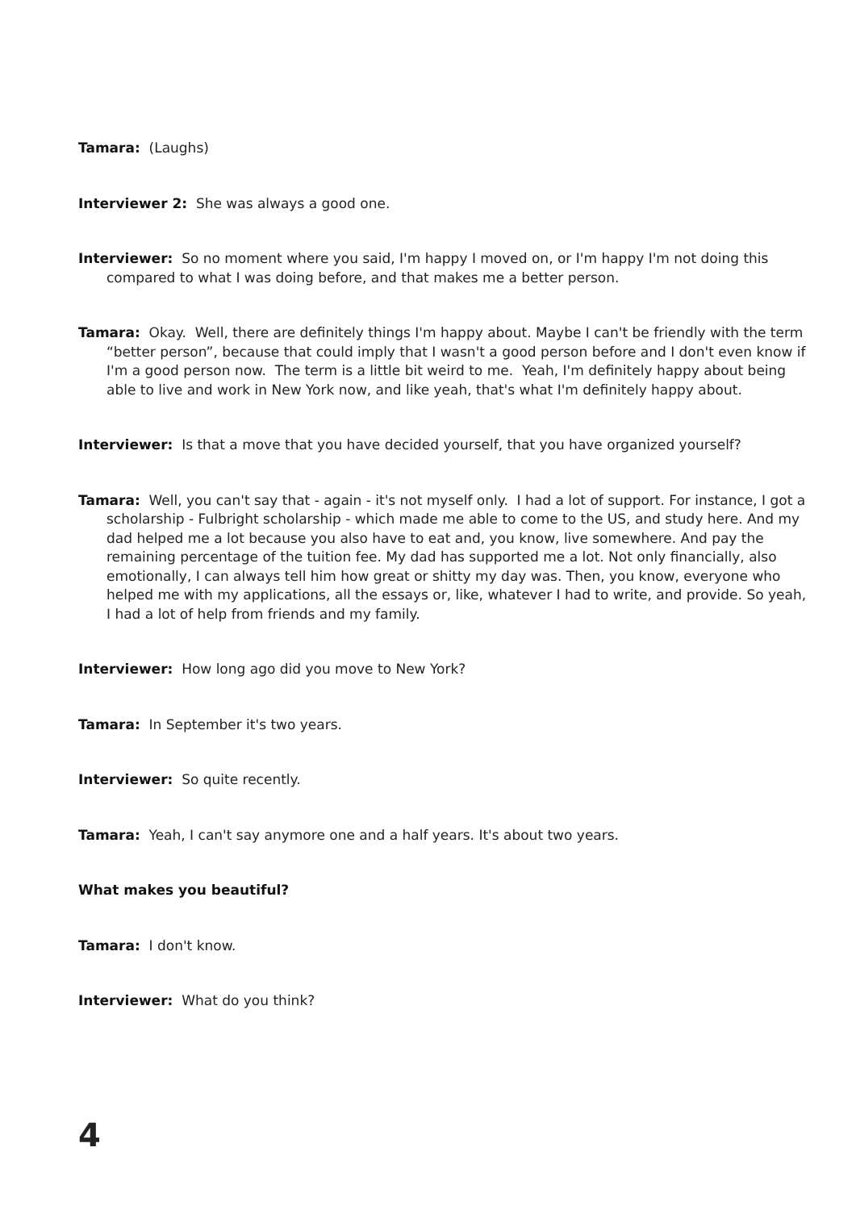Tamara: (Laughs)
Interviewer 2: She was always a good one.
Interviewer: So no moment where you said, I'm happy I moved on, or I'm happy I'm not doing this compared to what I was doing before, and that makes me a better person.
Tamara: Okay. Well, there are definitely things I'm happy about. Maybe I can't be friendly with the term “better person”, because that could imply that I wasn't a good person before and I don't even know if I'm a good person now. The term is a little bit weird to me. Yeah, I'm definitely happy about being able to live and work in New York now, and like yeah, that's what I'm definitely happy about.
Interviewer: Is that a move that you have decided yourself, that you have organized yourself?
Tamara: Well, you can't say that - again - it's not myself only. I had a lot of support. For instance, I got a scholarship - Fulbright scholarship - which made me able to come to the US, and study here. And my dad helped me a lot because you also have to eat and, you know, live somewhere. And pay the remaining percentage of the tuition fee. My dad has supported me a lot. Not only financially, also emotionally, I can always tell him how great or shitty my day was. Then, you know, everyone who helped me with my applications, all the essays or, like, whatever I had to write, and provide. So yeah, I had a lot of help from friends and my family.
Interviewer: How long ago did you move to New York?
Tamara: In September it's two years.
Interviewer: So quite recently.
Tamara: Yeah, I can't say anymore one and a half years. It's about two years.
What makes you beautiful?
Tamara: I don't know.
Interviewer: What do you think?
4